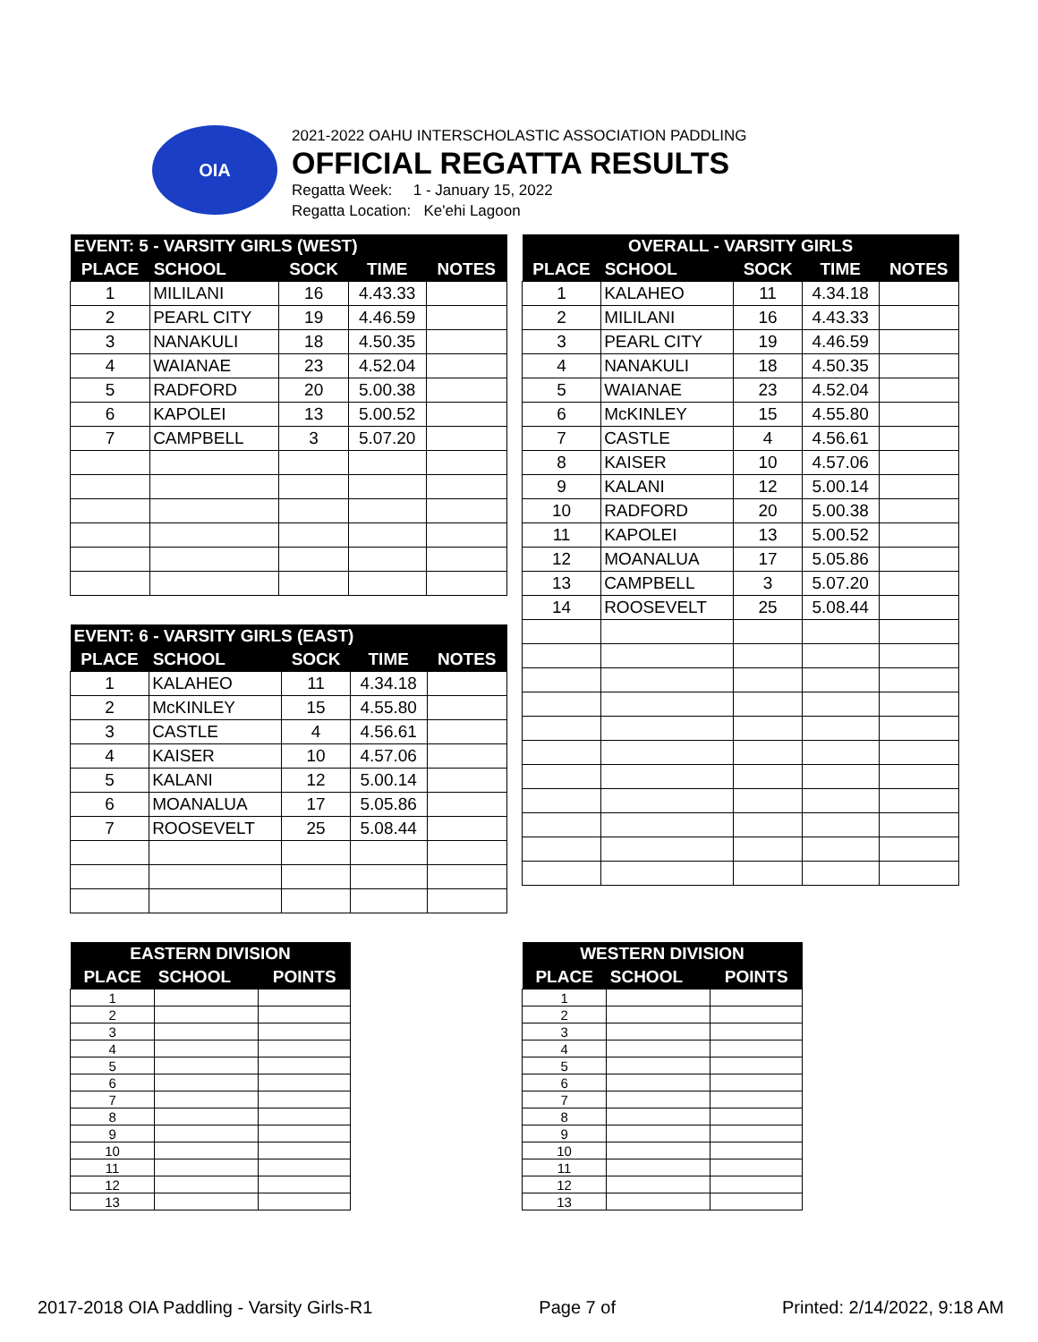OIA
2021-2022 OAHU INTERSCHOLASTIC ASSOCIATION PADDLING
OFFICIAL REGATTA RESULTS
Regatta Week: 1 - January 15, 2022
Regatta Location: Ke'ehi Lagoon
| EVENT: 5 - VARSITY GIRLS (WEST) | | | | |
| --- | --- | --- | --- | --- |
| PLACE | SCHOOL | SOCK | TIME | NOTES |
| 1 | MILILANI | 16 | 4.43.33 | |
| 2 | PEARL CITY | 19 | 4.46.59 | |
| 3 | NANAKULI | 18 | 4.50.35 | |
| 4 | WAIANAE | 23 | 4.52.04 | |
| 5 | RADFORD | 20 | 5.00.38 | |
| 6 | KAPOLEI | 13 | 5.00.52 | |
| 7 | CAMPBELL | 3 | 5.07.20 | |
| OVERALL - VARSITY GIRLS | | | | |
| --- | --- | --- | --- | --- |
| PLACE | SCHOOL | SOCK | TIME | NOTES |
| 1 | KALAHEO | 11 | 4.34.18 | |
| 2 | MILILANI | 16 | 4.43.33 | |
| 3 | PEARL CITY | 19 | 4.46.59 | |
| 4 | NANAKULI | 18 | 4.50.35 | |
| 5 | WAIANAE | 23 | 4.52.04 | |
| 6 | McKINLEY | 15 | 4.55.80 | |
| 7 | CASTLE | 4 | 4.56.61 | |
| 8 | KAISER | 10 | 4.57.06 | |
| 9 | KALANI | 12 | 5.00.14 | |
| 10 | RADFORD | 20 | 5.00.38 | |
| 11 | KAPOLEI | 13 | 5.00.52 | |
| 12 | MOANALUA | 17 | 5.05.86 | |
| 13 | CAMPBELL | 3 | 5.07.20 | |
| 14 | ROOSEVELT | 25 | 5.08.44 | |
| EVENT: 6 - VARSITY GIRLS (EAST) | | | | |
| --- | --- | --- | --- | --- |
| PLACE | SCHOOL | SOCK | TIME | NOTES |
| 1 | KALAHEO | 11 | 4.34.18 | |
| 2 | McKINLEY | 15 | 4.55.80 | |
| 3 | CASTLE | 4 | 4.56.61 | |
| 4 | KAISER | 10 | 4.57.06 | |
| 5 | KALANI | 12 | 5.00.14 | |
| 6 | MOANALUA | 17 | 5.05.86 | |
| 7 | ROOSEVELT | 25 | 5.08.44 | |
| EASTERN DIVISION | | |
| --- | --- | --- |
| PLACE | SCHOOL | POINTS |
| 1 | | |
| 2 | | |
| 3 | | |
| 4 | | |
| 5 | | |
| 6 | | |
| 7 | | |
| 8 | | |
| 9 | | |
| 10 | | |
| 11 | | |
| 12 | | |
| 13 | | |
| WESTERN DIVISION | | |
| --- | --- | --- |
| PLACE | SCHOOL | POINTS |
| 1 | | |
| 2 | | |
| 3 | | |
| 4 | | |
| 5 | | |
| 6 | | |
| 7 | | |
| 8 | | |
| 9 | | |
| 10 | | |
| 11 | | |
| 12 | | |
| 13 | | |
2017-2018 OIA Paddling - Varsity Girls-R1 Page 7 of Printed: 2/14/2022, 9:18 AM